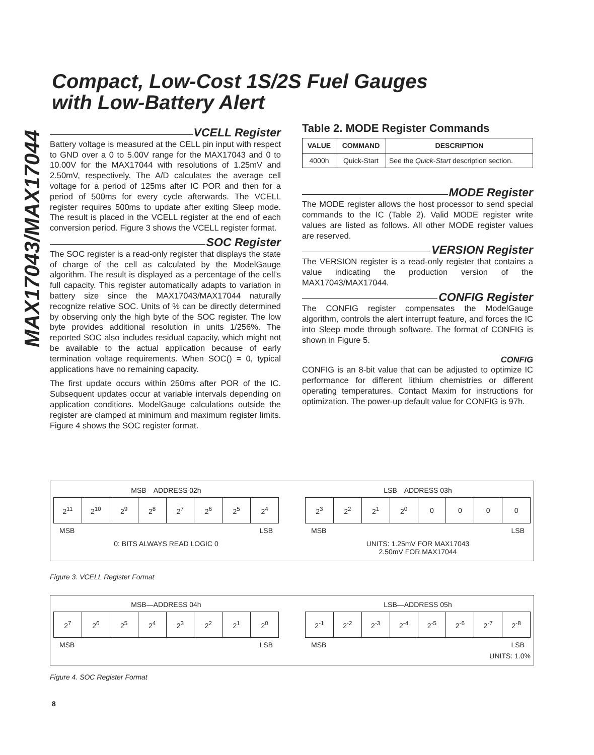MAX17043/MAX17044
Compact, Low-Cost 1S/2S Fuel Gauges
with Low-Battery Alert
VCELL Register
Battery voltage is measured at the CELL pin input with respect to GND over a 0 to 5.00V range for the MAX17043 and 0 to 10.00V for the MAX17044 with resolutions of 1.25mV and 2.50mV, respectively. The A/D calculates the average cell voltage for a period of 125ms after IC POR and then for a period of 500ms for every cycle afterwards. The VCELL register requires 500ms to update after exiting Sleep mode. The result is placed in the VCELL register at the end of each conversion period. Figure 3 shows the VCELL register format.
SOC Register
The SOC register is a read-only register that displays the state of charge of the cell as calculated by the ModelGauge algorithm. The result is displayed as a percentage of the cell’s full capacity. This register automatically adapts to variation in battery size since the MAX17043/MAX17044 naturally recognize relative SOC. Units of % can be directly determined by observing only the high byte of the SOC register. The low byte provides additional resolution in units 1/256%. The reported SOC also includes residual capacity, which might not be available to the actual application because of early termination voltage requirements. When SOC() = 0, typical applications have no remaining capacity.
The first update occurs within 250ms after POR of the IC. Subsequent updates occur at variable intervals depending on application conditions. ModelGauge calculations outside the register are clamped at minimum and maximum register limits. Figure 4 shows the SOC register format.
Table 2. MODE Register Commands
| VALUE | COMMAND | DESCRIPTION |
| --- | --- | --- |
| 4000h | Quick-Start | See the Quick-Start description section. |
MODE Register
The MODE register allows the host processor to send special commands to the IC (Table 2). Valid MODE register write values are listed as follows. All other MODE register values are reserved.
VERSION Register
The VERSION register is a read-only register that contains a value indicating the production version of the MAX17043/MAX17044.
CONFIG Register
The CONFIG register compensates the ModelGauge algorithm, controls the alert interrupt feature, and forces the IC into Sleep mode through software. The format of CONFIG is shown in Figure 5.
CONFIG
CONFIG is an 8-bit value that can be adjusted to optimize IC performance for different lithium chemistries or different operating temperatures. Contact Maxim for instructions for optimization. The power-up default value for CONFIG is 97h.
MSB—ADDRESS 02h
| 2<sup>11</sup> | 2<sup>10</sup> | 2<sup>9</sup> | 2<sup>8</sup> | 2<sup>7</sup> | 2<sup>6</sup> | 2<sup>5</sup> | 2<sup>4</sup> |
MSB LSB
0: BITS ALWAYS READ LOGIC 0
LSB—ADDRESS 03h
| 2<sup>3</sup> | 2<sup>2</sup> | 2<sup>1</sup> | 2<sup>0</sup> | 0 | 0 | 0 | 0 |
MSB LSB
UNITS: 1.25mV FOR MAX17043
2.50mV FOR MAX17044
Figure 3. VCELL Register Format
MSB—ADDRESS 04h
| 2<sup>7</sup> | 2<sup>6</sup> | 2<sup>5</sup> | 2<sup>4</sup> | 2<sup>3</sup> | 2<sup>2</sup> | 2<sup>1</sup> | 2<sup>0</sup> |
MSB LSB
LSB—ADDRESS 05h
| 2<sup>-1</sup> | 2<sup>-2</sup> | 2<sup>-3</sup> | 2<sup>-4</sup> | 2<sup>-5</sup> | 2<sup>-6</sup> | 2<sup>-7</sup> | 2<sup>-8</sup> |
MSB LSB
UNITS: 1.0%
Figure 4. SOC Register Format
8